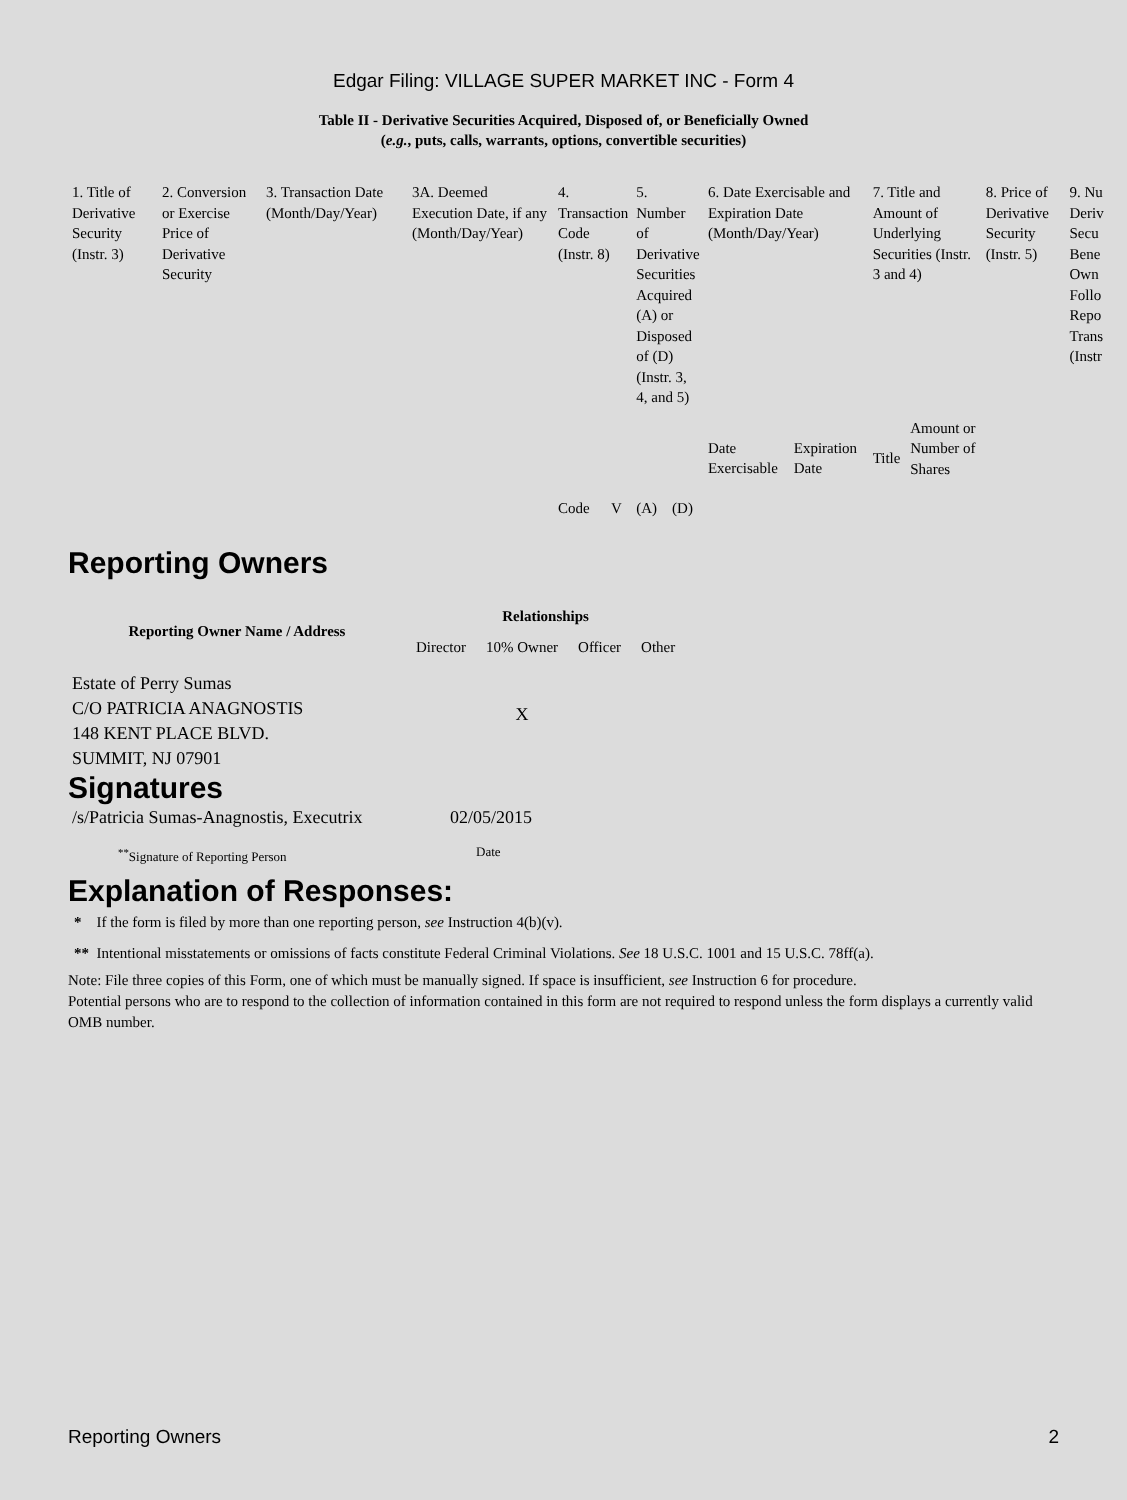Edgar Filing: VILLAGE SUPER MARKET INC - Form 4
Table II - Derivative Securities Acquired, Disposed of, or Beneficially Owned
(e.g., puts, calls, warrants, options, convertible securities)
| 1. Title of Derivative Security (Instr. 3) | 2. Conversion or Exercise Price of Derivative Security | 3. Transaction Date (Month/Day/Year) | 3A. Deemed Execution Date, if any (Month/Day/Year) | 4. Transaction Code (Instr. 8) | | 5. Number of Derivative Securities Acquired (A) or Disposed of (D) (Instr. 3, 4, and 5) | | 6. Date Exercisable and Expiration Date (Month/Day/Year) | | 7. Title and Amount of Underlying Securities (Instr. 3 and 4) | | 8. Price of Derivative Security (Instr. 5) | 9. Nu Deriv Secu Bene Own Follo Repo Trans (Instr |
| | | | | Code | V | (A) | (D) | Date Exercisable | Expiration Date | Title | Amount or Number of Shares | | |
Reporting Owners
| Reporting Owner Name / Address | Relationships | | | |
| --- | --- | --- | --- | --- |
| | Director | 10% Owner | Officer | Other |
| Estate of Perry Sumas C/O PATRICIA ANAGNOSTIS 148 KENT PLACE BLVD. SUMMIT, NJ 07901 | | X | | |
Signatures
| /s/Patricia Sumas-Anagnostis, Executrix | 02/05/2015 |
| <sup>**</sup> Signature of Reporting Person | Date |
Explanation of Responses:
* If the form is filed by more than one reporting person, see Instruction 4(b)(v).
** Intentional misstatements or omissions of facts constitute Federal Criminal Violations. See 18 U.S.C. 1001 and 15 U.S.C. 78ff(a).
Note: File three copies of this Form, one of which must be manually signed. If space is insufficient, see Instruction 6 for procedure.
Potential persons who are to respond to the collection of information contained in this form are not required to respond unless the form displays a currently valid OMB number.
Reporting Owners 2